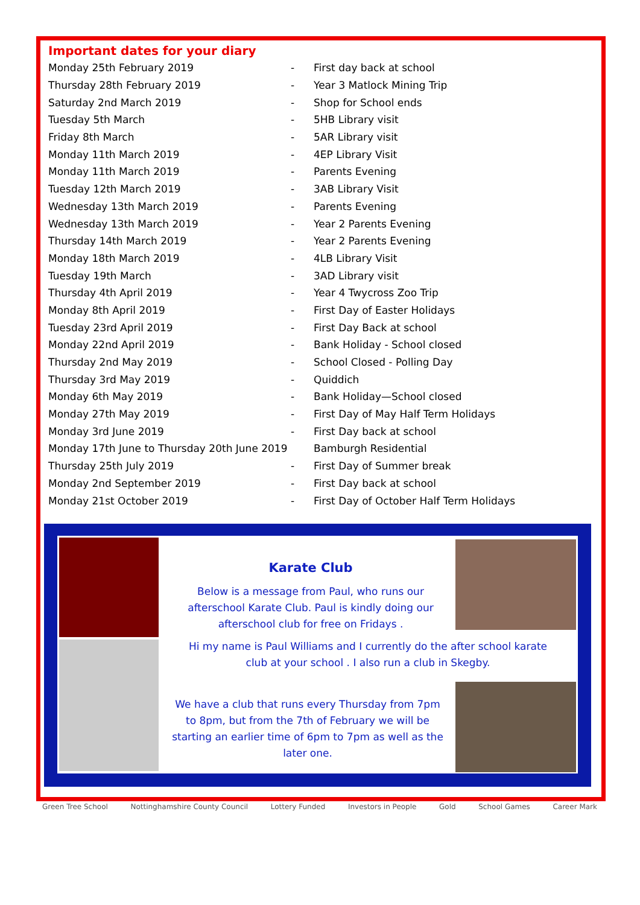Important dates for your diary
| Monday 25th February 2019 | - | First day back at school |
| Thursday 28th February 2019 | - | Year 3 Matlock Mining Trip |
| Saturday 2nd March 2019 | - | Shop for School ends |
| Tuesday 5th March | - | 5HB Library visit |
| Friday 8th March | - | 5AR Library visit |
| Monday 11th March 2019 | - | 4EP Library Visit |
| Monday 11th March 2019 | - | Parents Evening |
| Tuesday 12th March 2019 | - | 3AB Library Visit |
| Wednesday 13th March 2019 | - | Parents Evening |
| Wednesday 13th March 2019 | - | Year 2 Parents Evening |
| Thursday 14th March 2019 | - | Year 2 Parents Evening |
| Monday 18th March 2019 | - | 4LB Library Visit |
| Tuesday 19th March | - | 3AD Library visit |
| Thursday 4th April 2019 | - | Year 4 Twycross Zoo Trip |
| Monday 8th April 2019 | - | First Day of Easter Holidays |
| Tuesday 23rd April 2019 | - | First Day Back at school |
| Monday 22nd April 2019 | - | Bank Holiday - School closed |
| Thursday 2nd May 2019 | - | School Closed - Polling Day |
| Thursday 3rd May 2019 | - | Quiddich |
| Monday 6th May 2019 | - | Bank Holiday—School closed |
| Monday 27th May 2019 | - | First Day of May Half Term Holidays |
| Monday 3rd June 2019 | - | First Day back at school |
| Monday 17th June to Thursday 20th June 2019 | | Bamburgh Residential |
| Thursday 25th July 2019 | - | First Day of Summer break |
| Monday 2nd September 2019 | - | First Day back at school |
| Monday 21st October 2019 | - | First Day of October Half Term Holidays |
Karate Club
Below is a message from Paul, who runs our afterschool Karate Club. Paul is kindly doing our afterschool club for free on Fridays .
Hi my name is Paul Williams and I currently do the after school karate club at your school . I also run a club in Skegby.
We have a club that runs every Thursday from 7pm to 8pm, but from the 7th of February we will be starting an earlier time of 6pm to 7pm as well as the later one.
Green Tree School Nottinghamshire County Council Lottery Funded Investors in People Gold School Games Career Mark